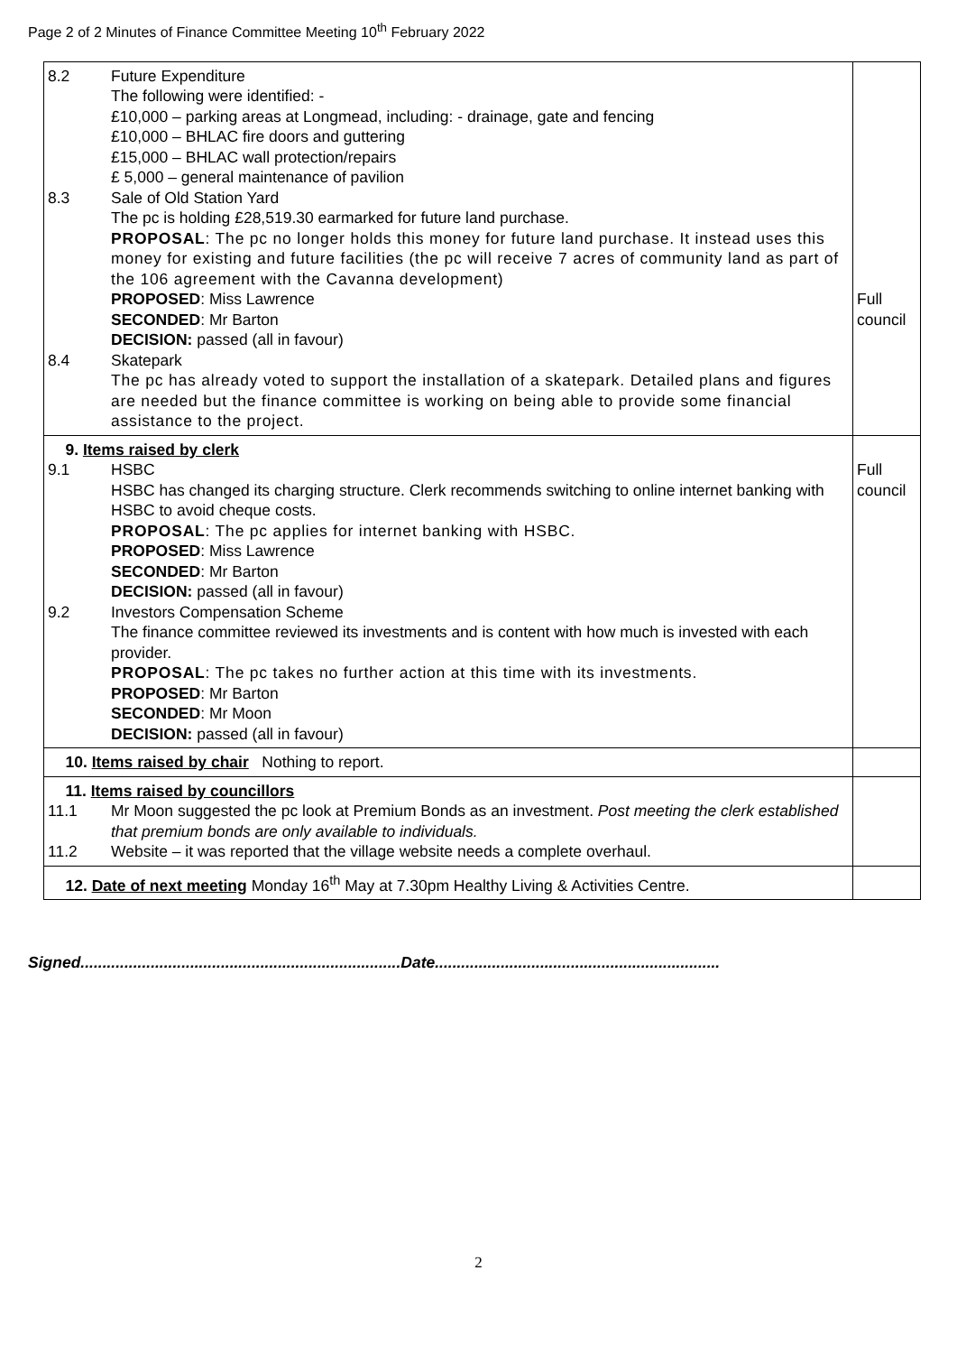Page 2 of 2 Minutes of Finance Committee Meeting 10<sup>th</sup> February 2022
| 8.2 Future Expenditure The following were identified: - £10,000 – parking areas at Longmead, including: - drainage, gate and fencing £10,000 – BHLAC fire doors and guttering £15,000 – BHLAC wall protection/repairs £ 5,000 – general maintenance of pavilion 8.3 Sale of Old Station Yard The pc is holding £28,519.30 earmarked for future land purchase. PROPOSAL : The pc no longer holds this money for future land purchase. It instead uses this money for existing and future facilities (the pc will receive 7 acres of community land as part of the 106 agreement with the Cavanna development) PROPOSED : Miss Lawrence SECONDED : Mr Barton DECISION: passed (all in favour) 8.4 Skatepark The pc has already voted to support the installation of a skatepark. Detailed plans and figures are needed but the finance committee is working on being able to provide some financial assistance to the project. | Full council |
| 9. Items raised by clerk 9.1 HSBC HSBC has changed its charging structure. Clerk recommends switching to online internet banking with HSBC to avoid cheque costs. PROPOSAL : The pc applies for internet banking with HSBC. PROPOSED : Miss Lawrence SECONDED : Mr Barton DECISION: passed (all in favour) 9.2 Investors Compensation Scheme The finance committee reviewed its investments and is content with how much is invested with each provider. PROPOSAL : The pc takes no further action at this time with its investments. PROPOSED : Mr Barton SECONDED : Mr Moon DECISION: passed (all in favour) | Full council |
| 10. Items raised by chair Nothing to report. | |
| 11. Items raised by councillors 11.1 Mr Moon suggested the pc look at Premium Bonds as an investment. Post meeting the clerk established that premium bonds are only available to individuals. 11.2 Website – it was reported that the village website needs a complete overhaul. | |
| 12. Date of next meeting Monday 16<sup>th</sup> May at 7.30pm Healthy Living & Activities Centre. | |
Signed.........................................................................Date.................................................................
2